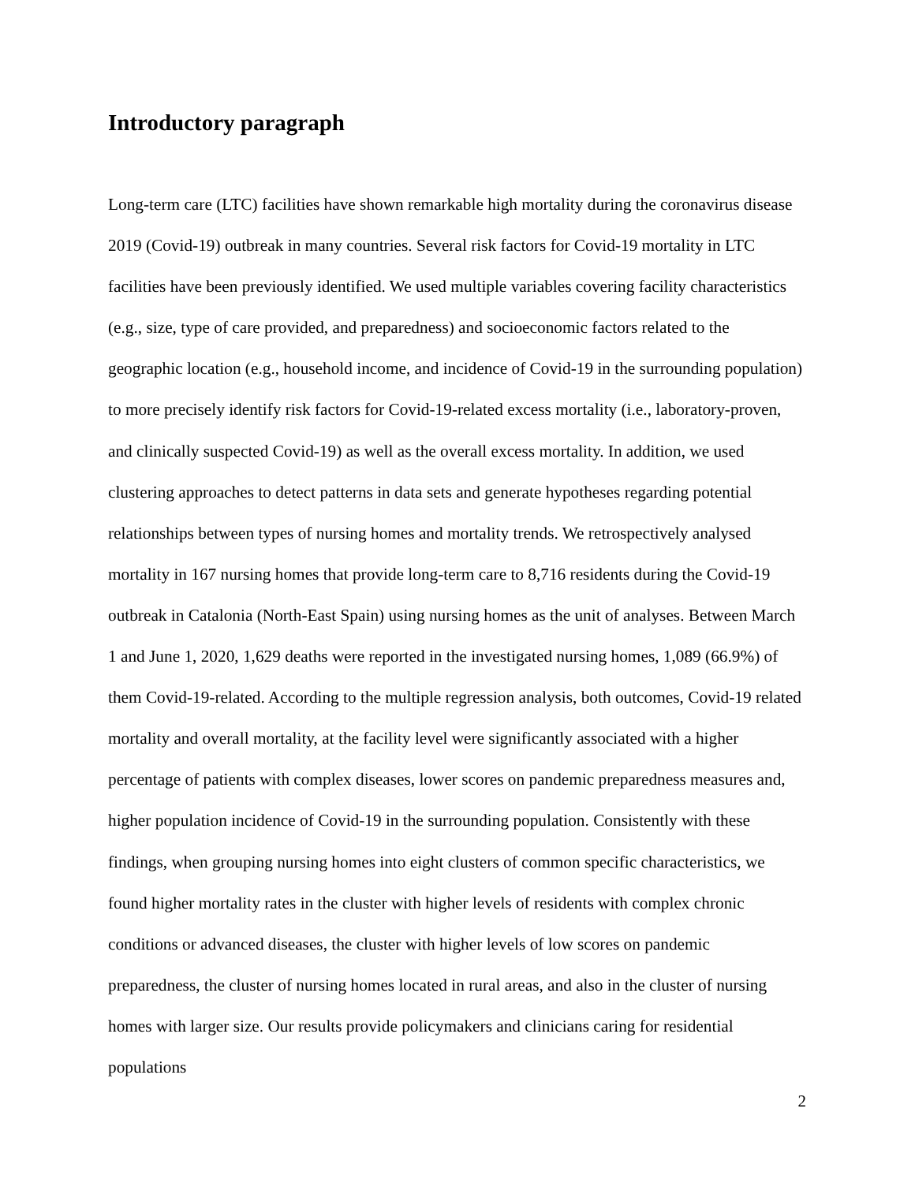Introductory paragraph
Long-term care (LTC) facilities have shown remarkable high mortality during the coronavirus disease 2019 (Covid-19) outbreak in many countries. Several risk factors for Covid-19 mortality in LTC facilities have been previously identified. We used multiple variables covering facility characteristics (e.g., size, type of care provided, and preparedness) and socioeconomic factors related to the geographic location (e.g., household income, and incidence of Covid-19 in the surrounding population) to more precisely identify risk factors for Covid-19-related excess mortality (i.e., laboratory-proven, and clinically suspected Covid-19) as well as the overall excess mortality. In addition, we used clustering approaches to detect patterns in data sets and generate hypotheses regarding potential relationships between types of nursing homes and mortality trends. We retrospectively analysed mortality in 167 nursing homes that provide long-term care to 8,716 residents during the Covid-19 outbreak in Catalonia (North-East Spain) using nursing homes as the unit of analyses. Between March 1 and June 1, 2020, 1,629 deaths were reported in the investigated nursing homes, 1,089 (66.9%) of them Covid-19-related. According to the multiple regression analysis, both outcomes, Covid-19 related mortality and overall mortality, at the facility level were significantly associated with a higher percentage of patients with complex diseases, lower scores on pandemic preparedness measures and, higher population incidence of Covid-19 in the surrounding population. Consistently with these findings, when grouping nursing homes into eight clusters of common specific characteristics, we found higher mortality rates in the cluster with higher levels of residents with complex chronic conditions or advanced diseases, the cluster with higher levels of low scores on pandemic preparedness, the cluster of nursing homes located in rural areas, and also in the cluster of nursing homes with larger size. Our results provide policymakers and clinicians caring for residential populations
2